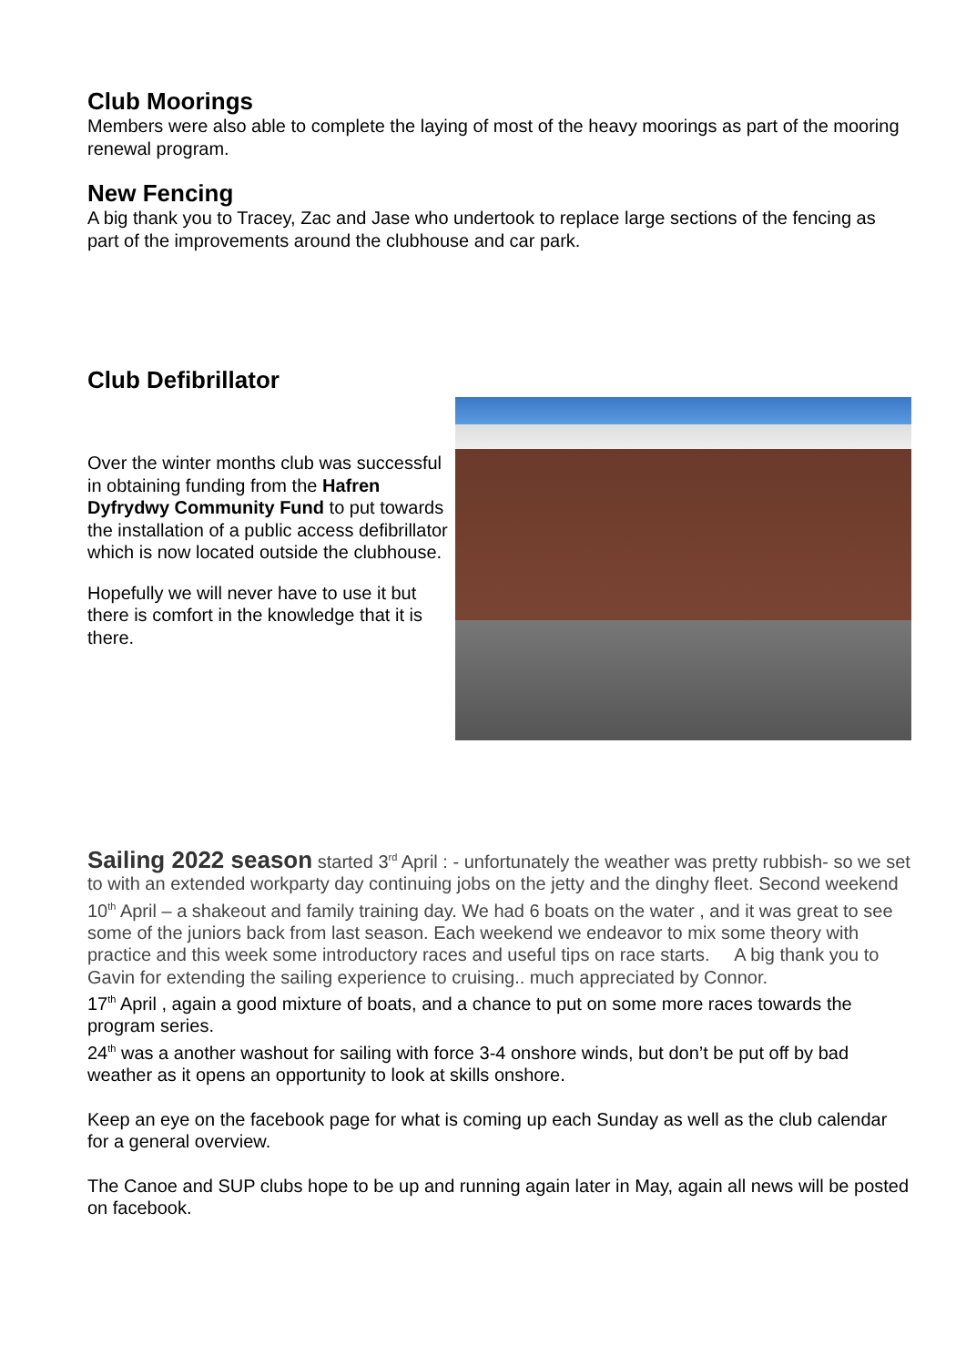Club Moorings
Members were also able to complete the laying of most of the heavy moorings as part of the mooring renewal program.
New Fencing
A big thank you to Tracey, Zac and Jase who undertook to replace large sections of the fencing as part of the improvements around the clubhouse and car park.
Club Defibrillator
Over the winter months club was successful in obtaining funding from the Hafren Dyfrydwy Community Fund to put towards the installation of a public access defibrillator which is now located outside the clubhouse.
Hopefully we will never have to use it but there is comfort in the knowledge that it is there.
Sailing 2022 season started 3<sup>rd</sup> April : - unfortunately the weather was pretty rubbish- so we set to with an extended workparty day continuing jobs on the jetty and the dinghy fleet. Second weekend 10<sup>th</sup> April – a shakeout and family training day. We had 6 boats on the water , and it was great to see some of the juniors back from last season. Each weekend we endeavor to mix some theory with practice and this week some introductory races and useful tips on race starts. A big thank you to Gavin for extending the sailing experience to cruising.. much appreciated by Connor.
17<sup>th</sup> April , again a good mixture of boats, and a chance to put on some more races towards the program series.
24<sup>th</sup> was a another washout for sailing with force 3-4 onshore winds, but don’t be put off by bad weather as it opens an opportunity to look at skills onshore.
Keep an eye on the facebook page for what is coming up each Sunday as well as the club calendar for a general overview.
The Canoe and SUP clubs hope to be up and running again later in May, again all news will be posted on facebook.